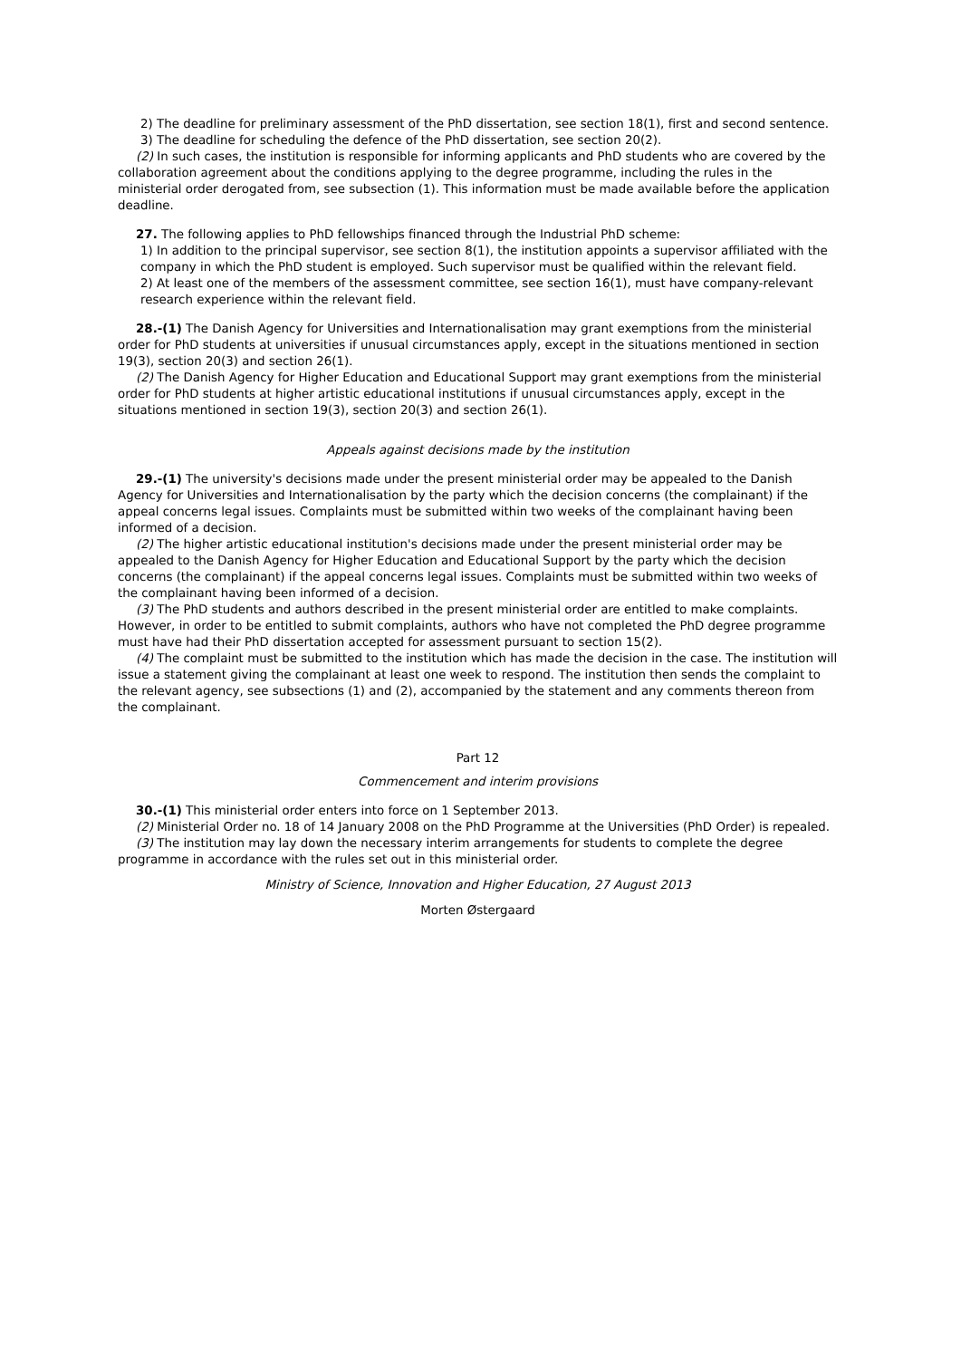2) The deadline for preliminary assessment of the PhD dissertation, see section 18(1), first and second sentence.
3) The deadline for scheduling the defence of the PhD dissertation, see section 20(2).
(2) In such cases, the institution is responsible for informing applicants and PhD students who are covered by the collaboration agreement about the conditions applying to the degree programme, including the rules in the ministerial order derogated from, see subsection (1). This information must be made available before the application deadline.
27. The following applies to PhD fellowships financed through the Industrial PhD scheme:
1) In addition to the principal supervisor, see section 8(1), the institution appoints a supervisor affiliated with the company in which the PhD student is employed. Such supervisor must be qualified within the relevant field.
2) At least one of the members of the assessment committee, see section 16(1), must have company-relevant research experience within the relevant field.
28.-(1) The Danish Agency for Universities and Internationalisation may grant exemptions from the ministerial order for PhD students at universities if unusual circumstances apply, except in the situations mentioned in section 19(3), section 20(3) and section 26(1).
(2) The Danish Agency for Higher Education and Educational Support may grant exemptions from the ministerial order for PhD students at higher artistic educational institutions if unusual circumstances apply, except in the situations mentioned in section 19(3), section 20(3) and section 26(1).
Appeals against decisions made by the institution
29.-(1) The university's decisions made under the present ministerial order may be appealed to the Danish Agency for Universities and Internationalisation by the party which the decision concerns (the complainant) if the appeal concerns legal issues. Complaints must be submitted within two weeks of the complainant having been informed of a decision.
(2) The higher artistic educational institution's decisions made under the present ministerial order may be appealed to the Danish Agency for Higher Education and Educational Support by the party which the decision concerns (the complainant) if the appeal concerns legal issues. Complaints must be submitted within two weeks of the complainant having been informed of a decision.
(3) The PhD students and authors described in the present ministerial order are entitled to make complaints. However, in order to be entitled to submit complaints, authors who have not completed the PhD degree programme must have had their PhD dissertation accepted for assessment pursuant to section 15(2).
(4) The complaint must be submitted to the institution which has made the decision in the case. The institution will issue a statement giving the complainant at least one week to respond. The institution then sends the complaint to the relevant agency, see subsections (1) and (2), accompanied by the statement and any comments thereon from the complainant.
Part 12
Commencement and interim provisions
30.-(1) This ministerial order enters into force on 1 September 2013.
(2) Ministerial Order no. 18 of 14 January 2008 on the PhD Programme at the Universities (PhD Order) is repealed.
(3) The institution may lay down the necessary interim arrangements for students to complete the degree programme in accordance with the rules set out in this ministerial order.
Ministry of Science, Innovation and Higher Education, 27 August 2013
Morten Østergaard